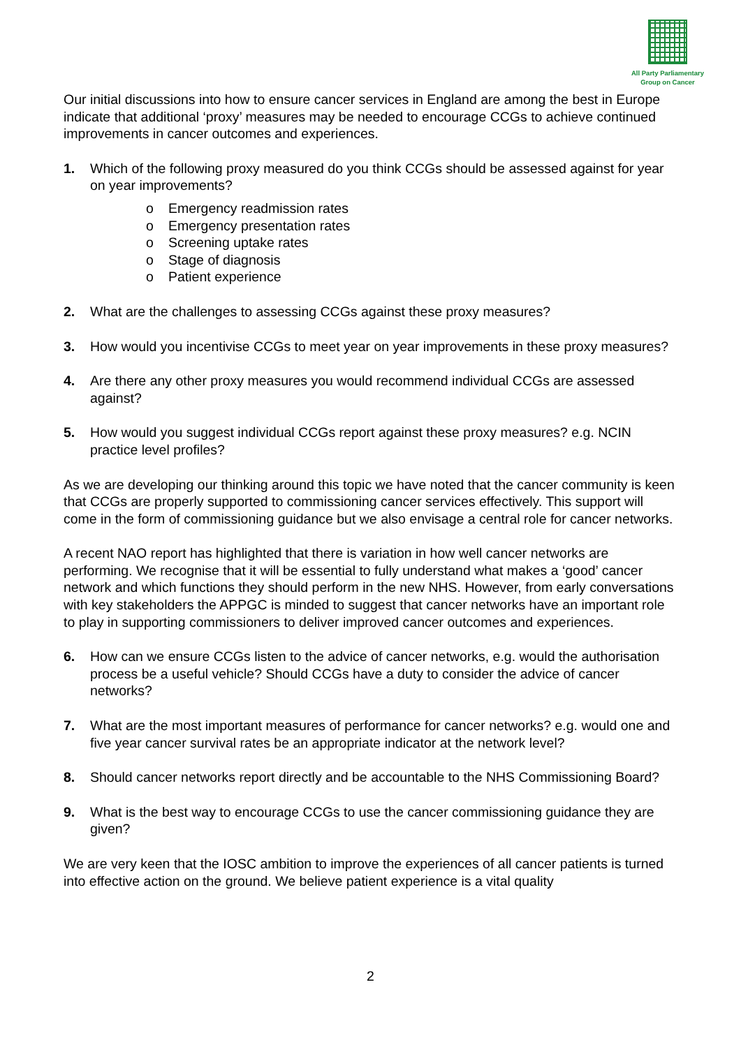All Party Parliamentary
Group on Cancer
Our initial discussions into how to ensure cancer services in England are among the best in Europe indicate that additional ‘proxy’ measures may be needed to encourage CCGs to achieve continued improvements in cancer outcomes and experiences.
1. Which of the following proxy measured do you think CCGs should be assessed against for year on year improvements?
o Emergency readmission rates
o Emergency presentation rates
o Screening uptake rates
o Stage of diagnosis
o Patient experience
2. What are the challenges to assessing CCGs against these proxy measures?
3. How would you incentivise CCGs to meet year on year improvements in these proxy measures?
4. Are there any other proxy measures you would recommend individual CCGs are assessed against?
5. How would you suggest individual CCGs report against these proxy measures? e.g. NCIN practice level profiles?
As we are developing our thinking around this topic we have noted that the cancer community is keen that CCGs are properly supported to commissioning cancer services effectively. This support will come in the form of commissioning guidance but we also envisage a central role for cancer networks.
A recent NAO report has highlighted that there is variation in how well cancer networks are performing. We recognise that it will be essential to fully understand what makes a ‘good’ cancer network and which functions they should perform in the new NHS. However, from early conversations with key stakeholders the APPGC is minded to suggest that cancer networks have an important role to play in supporting commissioners to deliver improved cancer outcomes and experiences.
6. How can we ensure CCGs listen to the advice of cancer networks, e.g. would the authorisation process be a useful vehicle? Should CCGs have a duty to consider the advice of cancer networks?
7. What are the most important measures of performance for cancer networks? e.g. would one and five year cancer survival rates be an appropriate indicator at the network level?
8. Should cancer networks report directly and be accountable to the NHS Commissioning Board?
9. What is the best way to encourage CCGs to use the cancer commissioning guidance they are given?
We are very keen that the IOSC ambition to improve the experiences of all cancer patients is turned into effective action on the ground. We believe patient experience is a vital quality
2